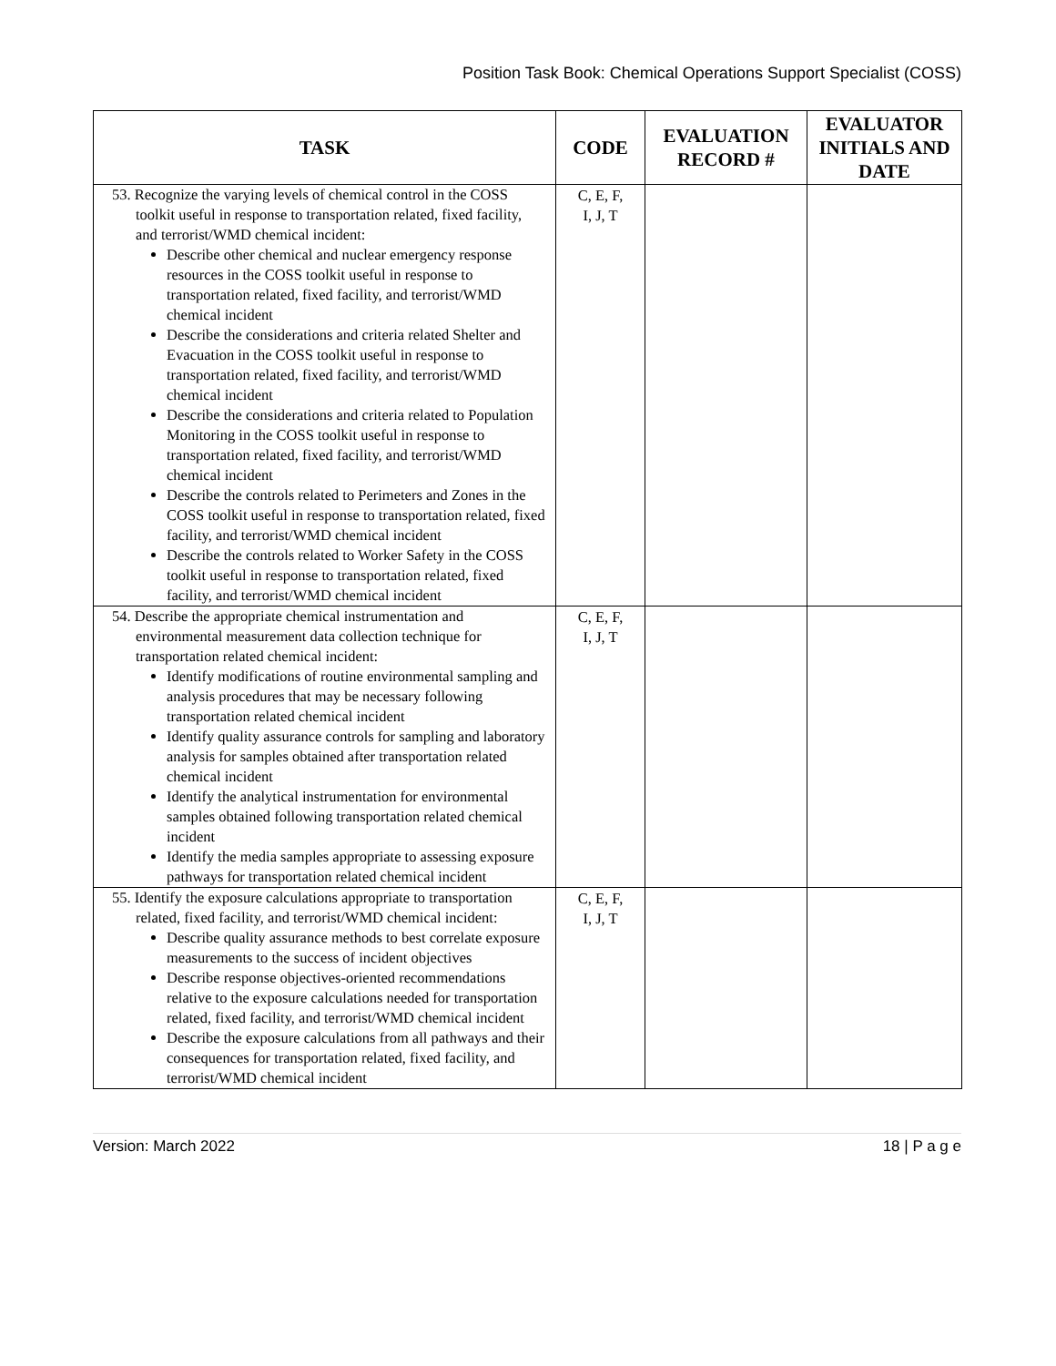Position Task Book: Chemical Operations Support Specialist (COSS)
| TASK | CODE | EVALUATION RECORD # | EVALUATOR INITIALS AND DATE |
| --- | --- | --- | --- |
| 53. Recognize the varying levels of chemical control in the COSS toolkit useful in response to transportation related, fixed facility, and terrorist/WMD chemical incident: Describe other chemical and nuclear emergency response resources in the COSS toolkit useful in response to transportation related, fixed facility, and terrorist/WMD chemical incident Describe the considerations and criteria related Shelter and Evacuation in the COSS toolkit useful in response to transportation related, fixed facility, and terrorist/WMD chemical incident Describe the considerations and criteria related to Population Monitoring in the COSS toolkit useful in response to transportation related, fixed facility, and terrorist/WMD chemical incident Describe the controls related to Perimeters and Zones in the COSS toolkit useful in response to transportation related, fixed facility, and terrorist/WMD chemical incident Describe the controls related to Worker Safety in the COSS toolkit useful in response to transportation related, fixed facility, and terrorist/WMD chemical incident | C, E, F, I, J, T | | |
| 54. Describe the appropriate chemical instrumentation and environmental measurement data collection technique for transportation related chemical incident: Identify modifications of routine environmental sampling and analysis procedures that may be necessary following transportation related chemical incident Identify quality assurance controls for sampling and laboratory analysis for samples obtained after transportation related chemical incident Identify the analytical instrumentation for environmental samples obtained following transportation related chemical incident Identify the media samples appropriate to assessing exposure pathways for transportation related chemical incident | C, E, F, I, J, T | | |
| 55. Identify the exposure calculations appropriate to transportation related, fixed facility, and terrorist/WMD chemical incident: Describe quality assurance methods to best correlate exposure measurements to the success of incident objectives Describe response objectives-oriented recommendations relative to the exposure calculations needed for transportation related, fixed facility, and terrorist/WMD chemical incident Describe the exposure calculations from all pathways and their consequences for transportation related, fixed facility, and terrorist/WMD chemical incident | C, E, F, I, J, T | | |
Version: March 2022 18 | P a g e